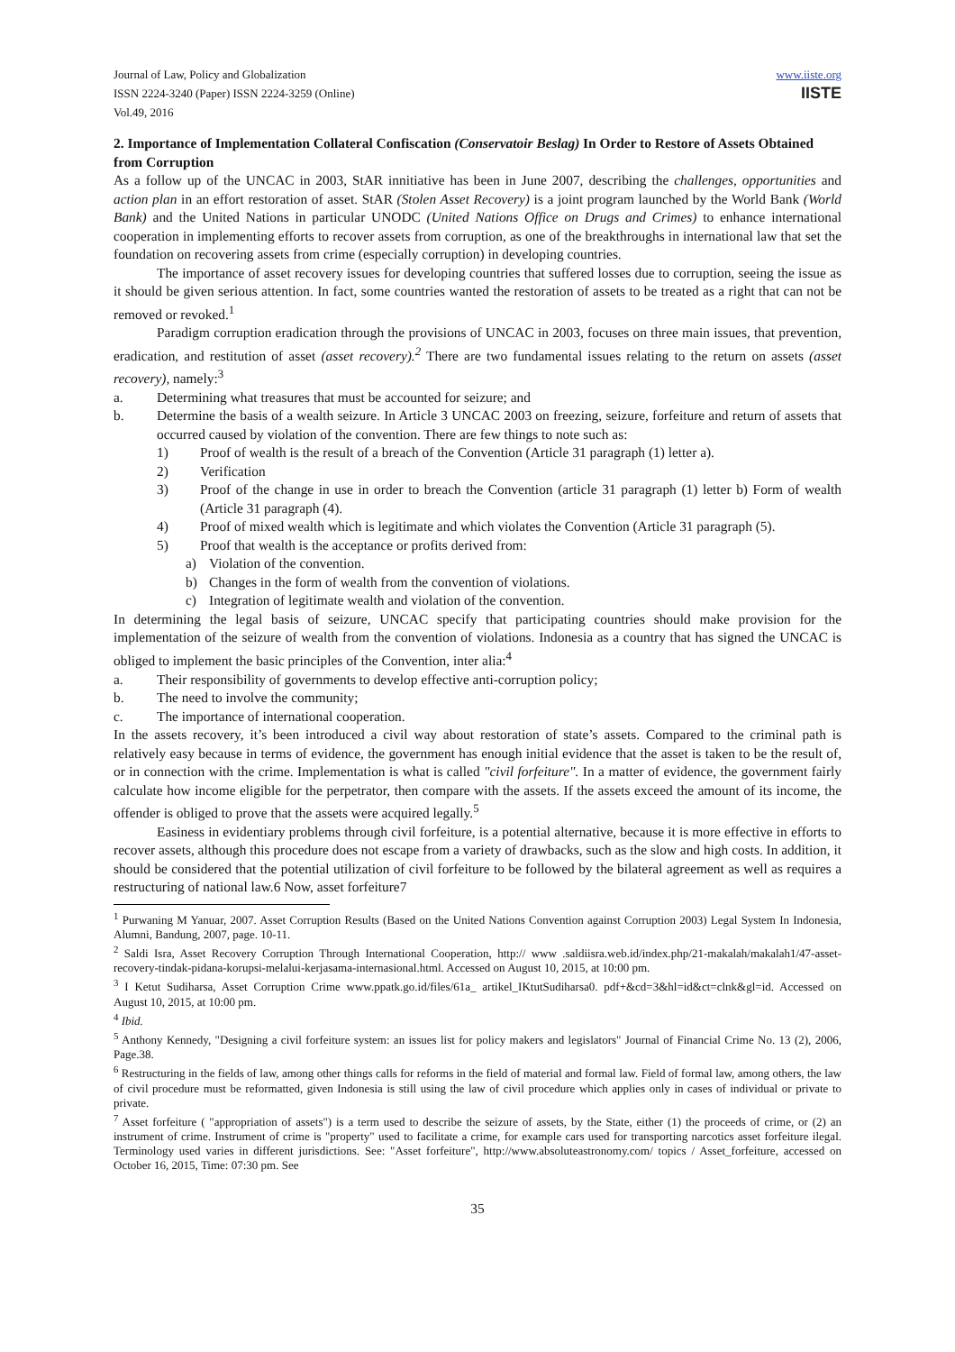Journal of Law, Policy and Globalization
ISSN 2224-3240 (Paper) ISSN 2224-3259 (Online)
Vol.49, 2016
www.iiste.org
IISTE
2. Importance of Implementation Collateral Confiscation (Conservatoir Beslag) In Order to Restore of Assets Obtained from Corruption
As a follow up of the UNCAC in 2003, StAR innitiative has been in June 2007, describing the challenges, opportunities and action plan in an effort restoration of asset. StAR (Stolen Asset Recovery) is a joint program launched by the World Bank (World Bank) and the United Nations in particular UNODC (United Nations Office on Drugs and Crimes) to enhance international cooperation in implementing efforts to recover assets from corruption, as one of the breakthroughs in international law that set the foundation on recovering assets from crime (especially corruption) in developing countries.
The importance of asset recovery issues for developing countries that suffered losses due to corruption, seeing the issue as it should be given serious attention. In fact, some countries wanted the restoration of assets to be treated as a right that can not be removed or revoked.<sup>1</sup>
Paradigm corruption eradication through the provisions of UNCAC in 2003, focuses on three main issues, that prevention, eradication, and restitution of asset (asset recovery).<sup>2</sup> There are two fundamental issues relating to the return on assets (asset recovery), namely:<sup>3</sup>
a. Determining what treasures that must be accounted for seizure; and
b. Determine the basis of a wealth seizure. In Article 3 UNCAC 2003 on freezing, seizure, forfeiture and return of assets that occurred caused by violation of the convention. There are few things to note such as:
1) Proof of wealth is the result of a breach of the Convention (Article 31 paragraph (1) letter a).
2) Verification
3) Proof of the change in use in order to breach the Convention (article 31 paragraph (1) letter b) Form of wealth (Article 31 paragraph (4).
4) Proof of mixed wealth which is legitimate and which violates the Convention (Article 31 paragraph (5).
5) Proof that wealth is the acceptance or profits derived from:
a) Violation of the convention.
b) Changes in the form of wealth from the convention of violations.
c) Integration of legitimate wealth and violation of the convention.
In determining the legal basis of seizure, UNCAC specify that participating countries should make provision for the implementation of the seizure of wealth from the convention of violations. Indonesia as a country that has signed the UNCAC is obliged to implement the basic principles of the Convention, inter alia:<sup>4</sup>
a. Their responsibility of governments to develop effective anti-corruption policy;
b. The need to involve the community;
c. The importance of international cooperation.
In the assets recovery, it’s been introduced a civil way about restoration of state’s assets. Compared to the criminal path is relatively easy because in terms of evidence, the government has enough initial evidence that the asset is taken to be the result of, or in connection with the crime. Implementation is what is called "civil forfeiture". In a matter of evidence, the government fairly calculate how income eligible for the perpetrator, then compare with the assets. If the assets exceed the amount of its income, the offender is obliged to prove that the assets were acquired legally.<sup>5</sup>
Easiness in evidentiary problems through civil forfeiture, is a potential alternative, because it is more effective in efforts to recover assets, although this procedure does not escape from a variety of drawbacks, such as the slow and high costs. In addition, it should be considered that the potential utilization of civil forfeiture to be followed by the bilateral agreement as well as requires a restructuring of national law.6 Now, asset forfeiture7
<sup>1</sup> Purwaning M Yanuar, 2007. Asset Corruption Results (Based on the United Nations Convention against Corruption 2003) Legal System In Indonesia, Alumni, Bandung, 2007, page. 10-11.
<sup>2</sup> Saldi Isra, Asset Recovery Corruption Through International Cooperation, http:// www .saldiisra.web.id/index.php/21-makalah/makalah1/47-asset-recovery-tindak-pidana-korupsi-melalui-kerjasama-internasional.html. Accessed on August 10, 2015, at 10:00 pm.
<sup>3</sup> I Ketut Sudiharsa, Asset Corruption Crime www.ppatk.go.id/files/61a_ artikel_IKtutSudiharsa0. pdf+&cd=3&hl=id&ct=clnk&gl=id. Accessed on August 10, 2015, at 10:00 pm.
<sup>4</sup> Ibid.
<sup>5</sup> Anthony Kennedy, "Designing a civil forfeiture system: an issues list for policy makers and legislators" Journal of Financial Crime No. 13 (2), 2006, Page.38.
<sup>6</sup> Restructuring in the fields of law, among other things calls for reforms in the field of material and formal law. Field of formal law, among others, the law of civil procedure must be reformatted, given Indonesia is still using the law of civil procedure which applies only in cases of individual or private to private.
<sup>7</sup> Asset forfeiture ( "appropriation of assets") is a term used to describe the seizure of assets, by the State, either (1) the proceeds of crime, or (2) an instrument of crime. Instrument of crime is "property" used to facilitate a crime, for example cars used for transporting narcotics asset forfeiture ilegal. Terminology used varies in different jurisdictions. See: "Asset forfeiture", http://www.absoluteastronomy.com/ topics / Asset_forfeiture, accessed on October 16, 2015, Time: 07:30 pm. See
35